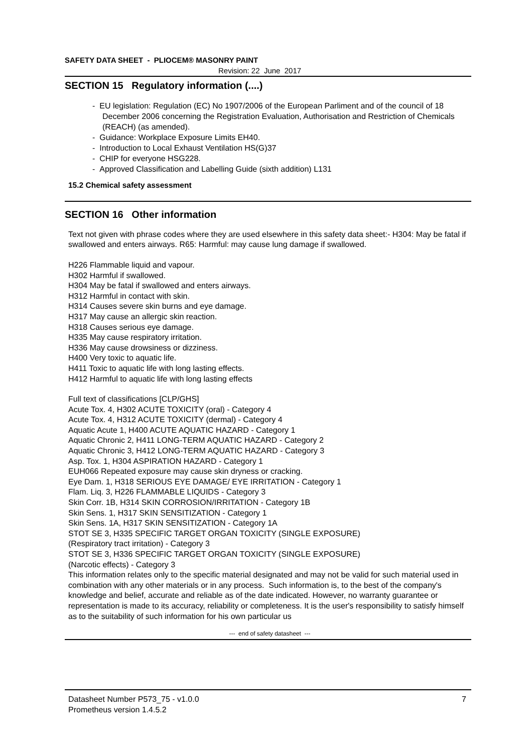SAFETY DATA SHEET - PLIOCEM® MASONRY PAINT
Revision: 22 June 2017
SECTION 15 Regulatory information (....)
- EU legislation: Regulation (EC) No 1907/2006 of the European Parliment and of the council of 18 December 2006 concerning the Registration Evaluation, Authorisation and Restriction of Chemicals (REACH) (as amended).
- Guidance: Workplace Exposure Limits EH40.
- Introduction to Local Exhaust Ventilation HS(G)37
- CHIP for everyone HSG228.
- Approved Classification and Labelling Guide (sixth addition) L131
15.2 Chemical safety assessment
SECTION 16 Other information
Text not given with phrase codes where they are used elsewhere in this safety data sheet:- H304: May be fatal if swallowed and enters airways. R65: Harmful: may cause lung damage if swallowed.
H226 Flammable liquid and vapour.
H302 Harmful if swallowed.
H304 May be fatal if swallowed and enters airways.
H312 Harmful in contact with skin.
H314 Causes severe skin burns and eye damage.
H317 May cause an allergic skin reaction.
H318 Causes serious eye damage.
H335 May cause respiratory irritation.
H336 May cause drowsiness or dizziness.
H400 Very toxic to aquatic life.
H411 Toxic to aquatic life with long lasting effects.
H412 Harmful to aquatic life with long lasting effects
Full text of classifications [CLP/GHS]
Acute Tox. 4, H302 ACUTE TOXICITY (oral) - Category 4
Acute Tox. 4, H312 ACUTE TOXICITY (dermal) - Category 4
Aquatic Acute 1, H400 ACUTE AQUATIC HAZARD - Category 1
Aquatic Chronic 2, H411 LONG-TERM AQUATIC HAZARD - Category 2
Aquatic Chronic 3, H412 LONG-TERM AQUATIC HAZARD - Category 3
Asp. Tox. 1, H304 ASPIRATION HAZARD - Category 1
EUH066 Repeated exposure may cause skin dryness or cracking.
Eye Dam. 1, H318 SERIOUS EYE DAMAGE/ EYE IRRITATION - Category 1
Flam. Liq. 3, H226 FLAMMABLE LIQUIDS - Category 3
Skin Corr. 1B, H314 SKIN CORROSION/IRRITATION - Category 1B
Skin Sens. 1, H317 SKIN SENSITIZATION - Category 1
Skin Sens. 1A, H317 SKIN SENSITIZATION - Category 1A
STOT SE 3, H335 SPECIFIC TARGET ORGAN TOXICITY (SINGLE EXPOSURE)
(Respiratory tract irritation) - Category 3
STOT SE 3, H336 SPECIFIC TARGET ORGAN TOXICITY (SINGLE EXPOSURE)
(Narcotic effects) - Category 3
This information relates only to the specific material designated and may not be valid for such material used in combination with any other materials or in any process. Such information is, to the best of the company's knowledge and belief, accurate and reliable as of the date indicated. However, no warranty guarantee or representation is made to its accuracy, reliability or completeness. It is the user's responsibility to satisfy himself as to the suitability of such information for his own particular us
--- end of safety datasheet ---
Datasheet Number P573_75 - v1.0.0 7
Prometheus version 1.4.5.2